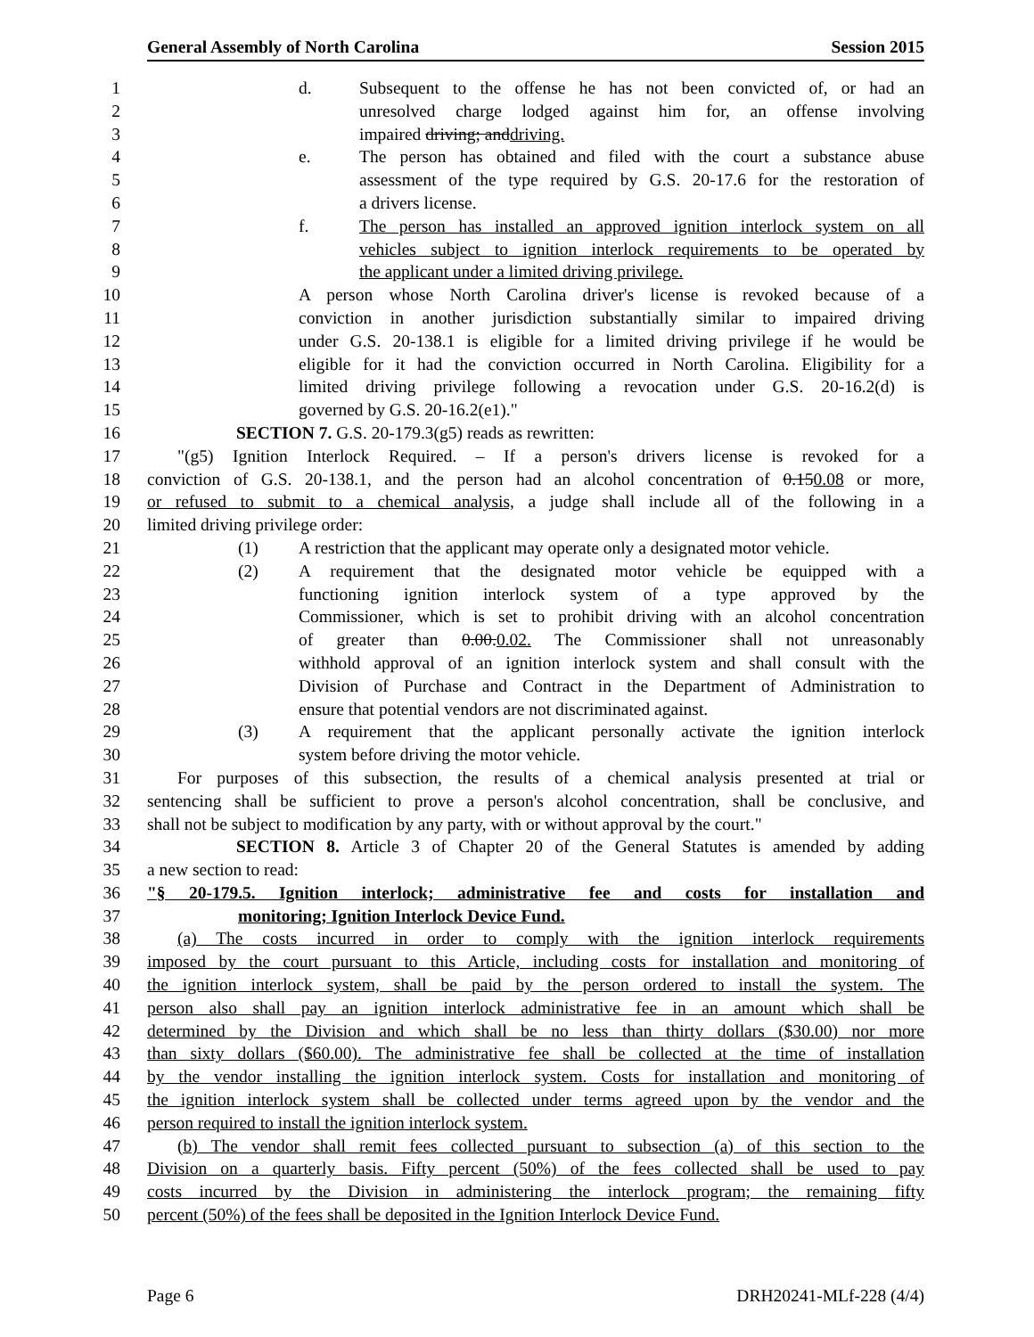General Assembly of North Carolina Session 2015
1 d. Subsequent to the offense he has not been convicted of, or had an
2 unresolved charge lodged against him for, an offense involving
3 impaired driving; and driving.
4 e. The person has obtained and filed with the court a substance abuse
5 assessment of the type required by G.S. 20-17.6 for the restoration of
6 a drivers license.
7 f. The person has installed an approved ignition interlock system on all
8 vehicles subject to ignition interlock requirements to be operated by
9 the applicant under a limited driving privilege.
10 A person whose North Carolina driver's license is revoked because of a
11 conviction in another jurisdiction substantially similar to impaired driving
12 under G.S. 20-138.1 is eligible for a limited driving privilege if he would be
13 eligible for it had the conviction occurred in North Carolina. Eligibility for a
14 limited driving privilege following a revocation under G.S. 20-16.2(d) is
15 governed by G.S. 20-16.2(e1)."
16 SECTION 7. G.S. 20-179.3(g5) reads as rewritten:
17 "(g5) Ignition Interlock Required. – If a person's drivers license is revoked for a
18 conviction of G.S. 20-138.1, and the person had an alcohol concentration of 0.150.08 or more,
19 or refused to submit to a chemical analysis, a judge shall include all of the following in a
20 limited driving privilege order:
21 (1) A restriction that the applicant may operate only a designated motor vehicle.
22 (2) A requirement that the designated motor vehicle be equipped with a
23 functioning ignition interlock system of a type approved by the
24 Commissioner, which is set to prohibit driving with an alcohol concentration
25 of greater than 0.00. 0.02. The Commissioner shall not unreasonably
26 withhold approval of an ignition interlock system and shall consult with the
27 Division of Purchase and Contract in the Department of Administration to
28 ensure that potential vendors are not discriminated against.
29 (3) A requirement that the applicant personally activate the ignition interlock
30 system before driving the motor vehicle.
31 For purposes of this subsection, the results of a chemical analysis presented at trial or
32 sentencing shall be sufficient to prove a person's alcohol concentration, shall be conclusive, and
33 shall not be subject to modification by any party, with or without approval by the court."
34 SECTION 8. Article 3 of Chapter 20 of the General Statutes is amended by adding
35 a new section to read:
36 "§ 20-179.5. Ignition interlock; administrative fee and costs for installation and
37 monitoring; Ignition Interlock Device Fund.
38 (a) The costs incurred in order to comply with the ignition interlock requirements
39 imposed by the court pursuant to this Article, including costs for installation and monitoring of
40 the ignition interlock system, shall be paid by the person ordered to install the system. The
41 person also shall pay an ignition interlock administrative fee in an amount which shall be
42 determined by the Division and which shall be no less than thirty dollars ($30.00) nor more
43 than sixty dollars ($60.00). The administrative fee shall be collected at the time of installation
44 by the vendor installing the ignition interlock system. Costs for installation and monitoring of
45 the ignition interlock system shall be collected under terms agreed upon by the vendor and the
46 person required to install the ignition interlock system.
47 (b) The vendor shall remit fees collected pursuant to subsection (a) of this section to the
48 Division on a quarterly basis. Fifty percent (50%) of the fees collected shall be used to pay
49 costs incurred by the Division in administering the interlock program; the remaining fifty
50 percent (50%) of the fees shall be deposited in the Ignition Interlock Device Fund.
Page 6 DRH20241-MLf-228 (4/4)